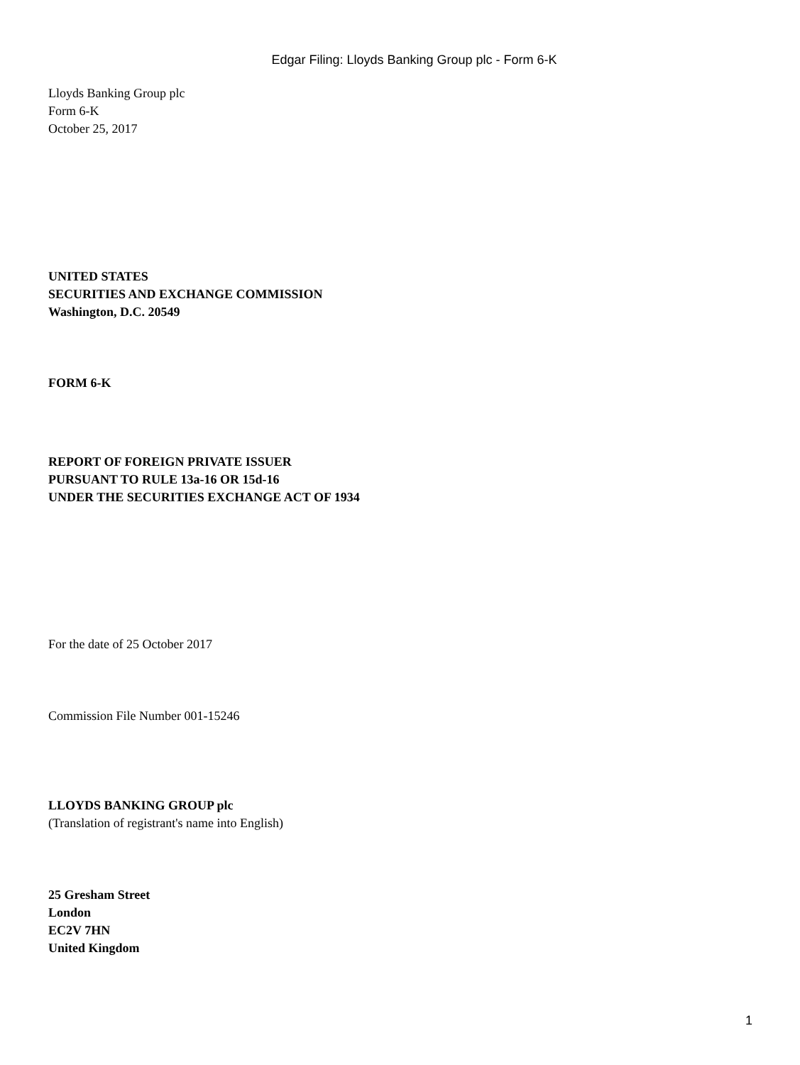Edgar Filing: Lloyds Banking Group plc - Form 6-K
Lloyds Banking Group plc
Form 6-K
October 25, 2017
UNITED STATES
SECURITIES AND EXCHANGE COMMISSION
Washington, D.C. 20549
FORM 6-K
REPORT OF FOREIGN PRIVATE ISSUER
PURSUANT TO RULE 13a-16 OR 15d-16
UNDER THE SECURITIES EXCHANGE ACT OF 1934
For the date of 25 October 2017
Commission File Number 001-15246
LLOYDS BANKING GROUP plc
(Translation of registrant's name into English)
25 Gresham Street
London
EC2V 7HN
United Kingdom
1